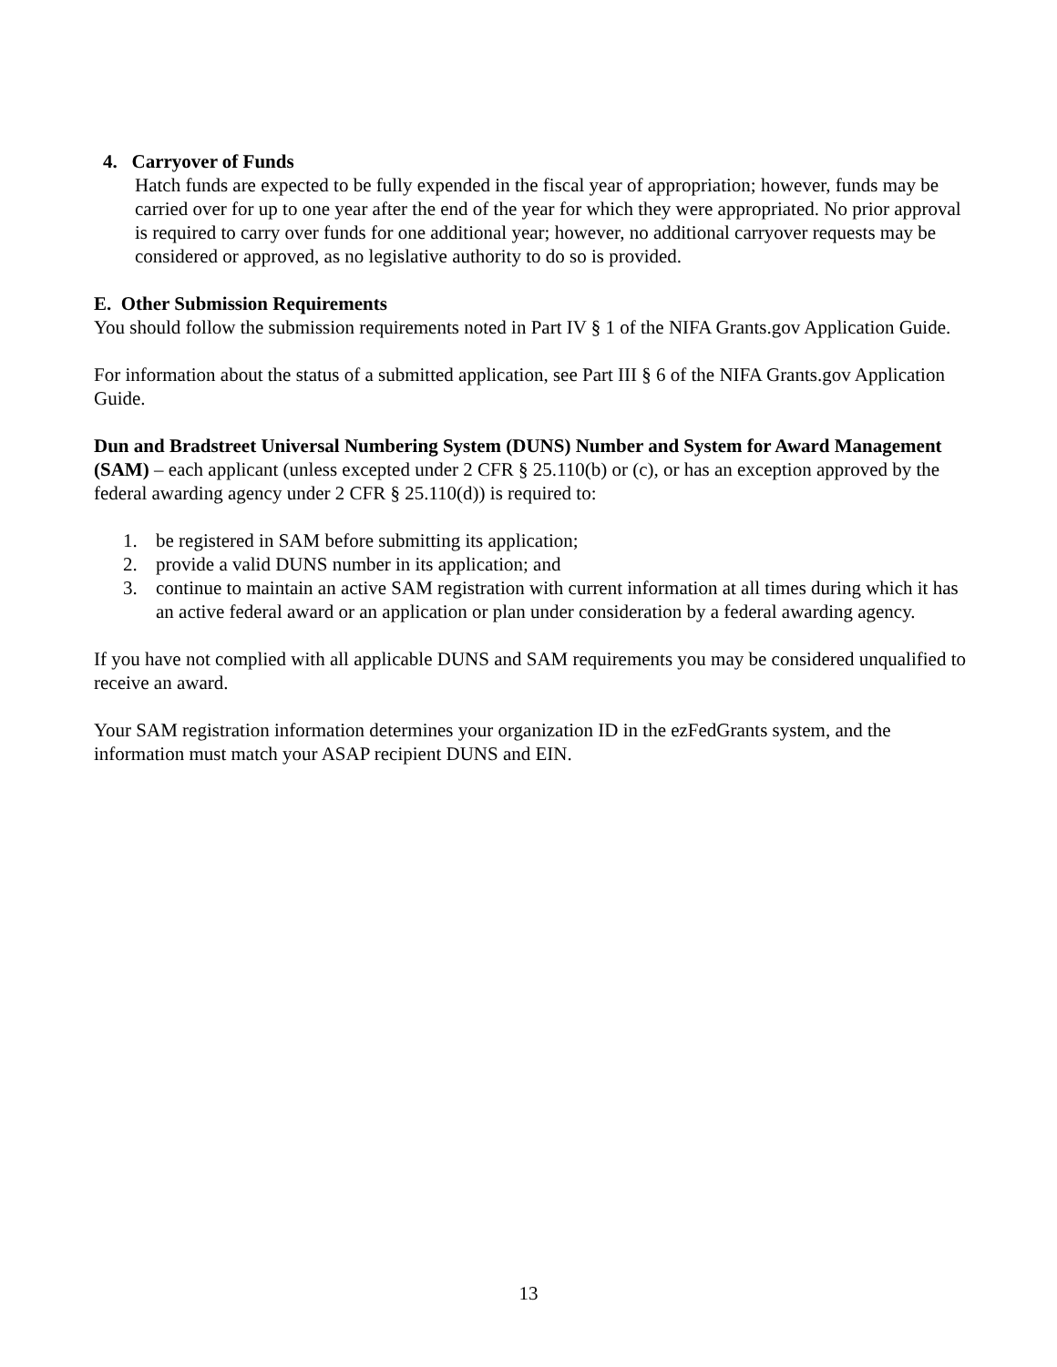4. Carryover of Funds
Hatch funds are expected to be fully expended in the fiscal year of appropriation; however, funds may be carried over for up to one year after the end of the year for which they were appropriated. No prior approval is required to carry over funds for one additional year; however, no additional carryover requests may be considered or approved, as no legislative authority to do so is provided.
E. Other Submission Requirements
You should follow the submission requirements noted in Part IV § 1 of the NIFA Grants.gov Application Guide.
For information about the status of a submitted application, see Part III § 6 of the NIFA Grants.gov Application Guide.
Dun and Bradstreet Universal Numbering System (DUNS) Number and System for Award Management (SAM) – each applicant (unless excepted under 2 CFR § 25.110(b) or (c), or has an exception approved by the federal awarding agency under 2 CFR § 25.110(d)) is required to:
1. be registered in SAM before submitting its application;
2. provide a valid DUNS number in its application; and
3. continue to maintain an active SAM registration with current information at all times during which it has an active federal award or an application or plan under consideration by a federal awarding agency.
If you have not complied with all applicable DUNS and SAM requirements you may be considered unqualified to receive an award.
Your SAM registration information determines your organization ID in the ezFedGrants system, and the information must match your ASAP recipient DUNS and EIN.
13